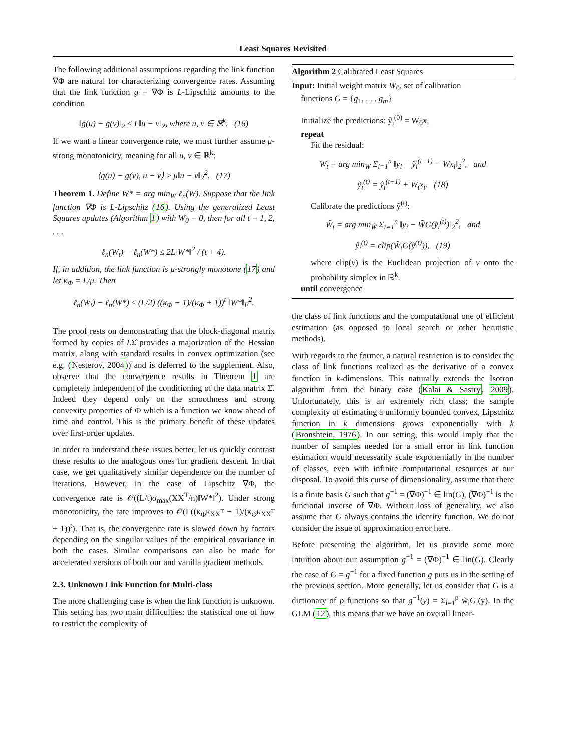Least Squares Revisited
The following additional assumptions regarding the link function ∇Φ are natural for characterizing convergence rates. Assuming that the link function g = ∇Φ is L-Lipschitz amounts to the condition
‖g(u) − g(v)‖<sub>2</sub> ≤ L‖u − v‖<sub>2</sub>, where u, v ∈ ℝ<sup>k</sup>. (16)
If we want a linear convergence rate, we must further assume μ-strong monotonicity, meaning for all u, v ∈ ℝ<sup>k</sup>:
⟨g(u) − g(v), u − v⟩ ≥ μ‖u − v‖<sub>2</sub><sup>2</sup>. (17)
Theorem 1. Define W* = arg min<sub>W</sub> ℓ<sub>n</sub>(W). Suppose that the link function ∇Φ is L-Lipschitz (16). Using the generalized Least Squares updates (Algorithm 1) with W<sub>0</sub> = 0, then for all t = 1, 2, . . .
ℓ<sub>n</sub>(W<sub>t</sub>) − ℓ<sub>n</sub>(W*) ≤ 2L‖W*‖<sup>2</sup> / (t + 4).
If, in addition, the link function is μ-strongly monotone (17) and let κ<sub>Φ</sub> = L/μ. Then
ℓ<sub>n</sub>(W<sub>t</sub>) − ℓ<sub>n</sub>(W*) ≤ (L/2) ((κ<sub>Φ</sub> − 1)/(κ<sub>Φ</sub> + 1))<sup>t</sup> ‖W*‖<sub>F</sub><sup>2</sup>.
The proof rests on demonstrating that the block-diagonal matrix formed by copies of LΣ̂ provides a majorization of the Hessian matrix, along with standard results in convex optimization (see e.g. (Nesterov, 2004)) and is deferred to the supplement. Also, observe that the convergence results in Theorem 1 are completely independent of the conditioning of the data matrix Σ̂. Indeed they depend only on the smoothness and strong convexity properties of Φ which is a function we know ahead of time and control. This is the primary benefit of these updates over first-order updates.
In order to understand these issues better, let us quickly contrast these results to the analogous ones for gradient descent. In that case, we get qualitatively similar dependence on the number of iterations. However, in the case of Lipschitz ∇Φ, the convergence rate is 𝒪((L/t)σ<sub>max</sub>(XX<sup>T</sup>/n)‖W*‖<sup>2</sup>). Under strong monotonicity, the rate improves to 𝒪(L((κ<sub>Φ</sub>κ<sub>XX<sup>T</sup></sub> − 1)/(κ<sub>Φ</sub>κ<sub>XX<sup>T</sup></sub> + 1))<sup>t</sup>). That is, the convergence rate is slowed down by factors depending on the singular values of the empirical covariance in both the cases. Similar comparisons can also be made for accelerated versions of both our and vanilla gradient methods.
2.3. Unknown Link Function for Multi-class
The more challenging case is when the link function is unknown. This setting has two main difficulties: the statistical one of how to restrict the complexity of
Algorithm 2 Calibrated Least Squares
Input: Initial weight matrix W<sub>0</sub>, set of calibration
functions G = {g<sub>1</sub>, . . . g<sub>m</sub>}
Initialize the predictions: ŷ<sub>i</sub><sup>(0)</sup> = W<sub>0</sub>x<sub>i</sub>
repeat
Fit the residual:
W<sub>t</sub> = arg min<sub>W</sub> Σ<sub>i=1</sub><sup>n</sup> ‖y<sub>i</sub> − ŷ<sub>i</sub><sup>(t−1)</sup> − Wx<sub>i</sub>‖<sub>2</sub><sup>2</sup>, and
ỹ<sub>i</sub><sup>(t)</sup> = ŷ<sub>i</sub><sup>(t−1)</sup> + W<sub>t</sub>x<sub>i</sub>. (18)
Calibrate the predictions ỹ<sup>(t)</sup>:
W̃<sub>t</sub> = arg min<sub>W̃</sub> Σ<sub>i=1</sub><sup>n</sup> ‖y<sub>i</sub> − W̃G(ỹ<sub>i</sub><sup>(t)</sup>)‖<sub>2</sub><sup>2</sup>, and
ŷ<sub>i</sub><sup>(t)</sup> = clip(W̃<sub>t</sub>G(ỹ<sup>(t)</sup>)), (19)
where clip(v) is the Euclidean projection of v onto the probability simplex in ℝ<sup>k</sup>.
until convergence
the class of link functions and the computational one of efficient estimation (as opposed to local search or other herutistic methods).
With regards to the former, a natural restriction is to consider the class of link functions realized as the derivative of a convex function in k-dimensions. This naturally extends the Isotron algorithm from the binary case (Kalai & Sastry, 2009). Unfortunately, this is an extremely rich class; the sample complexity of estimating a uniformly bounded convex, Lipschitz function in k dimensions grows exponentially with k (Bronshtein, 1976). In our setting, this would imply that the number of samples needed for a small error in link function estimation would necessarily scale exponentially in the number of classes, even with infinite computational resources at our disposal. To avoid this curse of dimensionality, assume that there is a finite basis G such that g<sup>−1</sup> = (∇Φ)<sup>−1</sup> ∈ lin(G), (∇Φ)<sup>−1</sup> is the funcional inverse of ∇Φ. Without loss of generality, we also assume that G always contains the identity function. We do not consider the issue of approximation error here.
Before presenting the algorithm, let us provide some more intuition about our assumption g<sup>−1</sup> = (∇Φ)<sup>−1</sup> ∈ lin(G). Clearly the case of G = g<sup>−1</sup> for a fixed function g puts us in the setting of the previous section. More generally, let us consider that G is a dictionary of p functions so that g<sup>−1</sup>(y) = Σ<sub>i=1</sub><sup>p</sup> w̃<sub>i</sub>G<sub>i</sub>(y). In the GLM (12), this means that we have an overall linear-